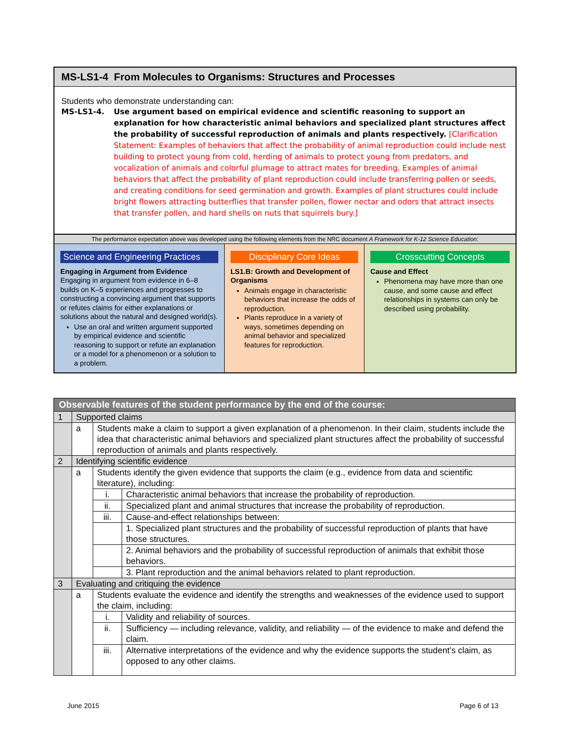MS-LS1-4 From Molecules to Organisms: Structures and Processes
Students who demonstrate understanding can:
MS-LS1-4. Use argument based on empirical evidence and scientific reasoning to support an explanation for how characteristic animal behaviors and specialized plant structures affect the probability of successful reproduction of animals and plants respectively. [Clarification Statement: Examples of behaviors that affect the probability of animal reproduction could include nest building to protect young from cold, herding of animals to protect young from predators, and vocalization of animals and colorful plumage to attract mates for breeding. Examples of animal behaviors that affect the probability of plant reproduction could include transferring pollen or seeds, and creating conditions for seed germination and growth. Examples of plant structures could include bright flowers attracting butterflies that transfer pollen, flower nectar and odors that attract insects that transfer pollen, and hard shells on nuts that squirrels bury.]
The performance expectation above was developed using the following elements from the NRC document A Framework for K-12 Science Education:
Science and Engineering Practices
Engaging in Argument from Evidence
Engaging in argument from evidence in 6–8 builds on K–5 experiences and progresses to constructing a convincing argument that supports or refutes claims for either explanations or solutions about the natural and designed world(s).
Use an oral and written argument supported by empirical evidence and scientific reasoning to support or refute an explanation or a model for a phenomenon or a solution to a problem.
Disciplinary Core Ideas
LS1.B: Growth and Development of Organisms
Animals engage in characteristic behaviors that increase the odds of reproduction.
Plants reproduce in a variety of ways, sometimes depending on animal behavior and specialized features for reproduction.
Crosscutting Concepts
Cause and Effect
Phenomena may have more than one cause, and some cause and effect relationships in systems can only be described using probability.
| Observable features of the student performance by the end of the course: | | | |
| --- | --- | --- | --- |
| 1 | Supported claims | | |
| | a | Students make a claim to support a given explanation of a phenomenon. In their claim, students include the idea that characteristic animal behaviors and specialized plant structures affect the probability of successful reproduction of animals and plants respectively. | |
| 2 | Identifying scientific evidence | | |
| | a | Students identify the given evidence that supports the claim (e.g., evidence from data and scientific literature), including: | |
| | | i. | Characteristic animal behaviors that increase the probability of reproduction. |
| | | ii. | Specialized plant and animal structures that increase the probability of reproduction. |
| | | iii. | Cause-and-effect relationships between: |
| | | | 1. Specialized plant structures and the probability of successful reproduction of plants that have those structures. |
| | | | 2. Animal behaviors and the probability of successful reproduction of animals that exhibit those behaviors. |
| | | | 3. Plant reproduction and the animal behaviors related to plant reproduction. |
| 3 | Evaluating and critiquing the evidence | | |
| | a | Students evaluate the evidence and identify the strengths and weaknesses of the evidence used to support the claim, including: | |
| | | i. | Validity and reliability of sources. |
| | | ii. | Sufficiency — including relevance, validity, and reliability — of the evidence to make and defend the claim. |
| | | iii. | Alternative interpretations of the evidence and why the evidence supports the student’s claim, as opposed to any other claims. |
June 2015 Page 6 of 13